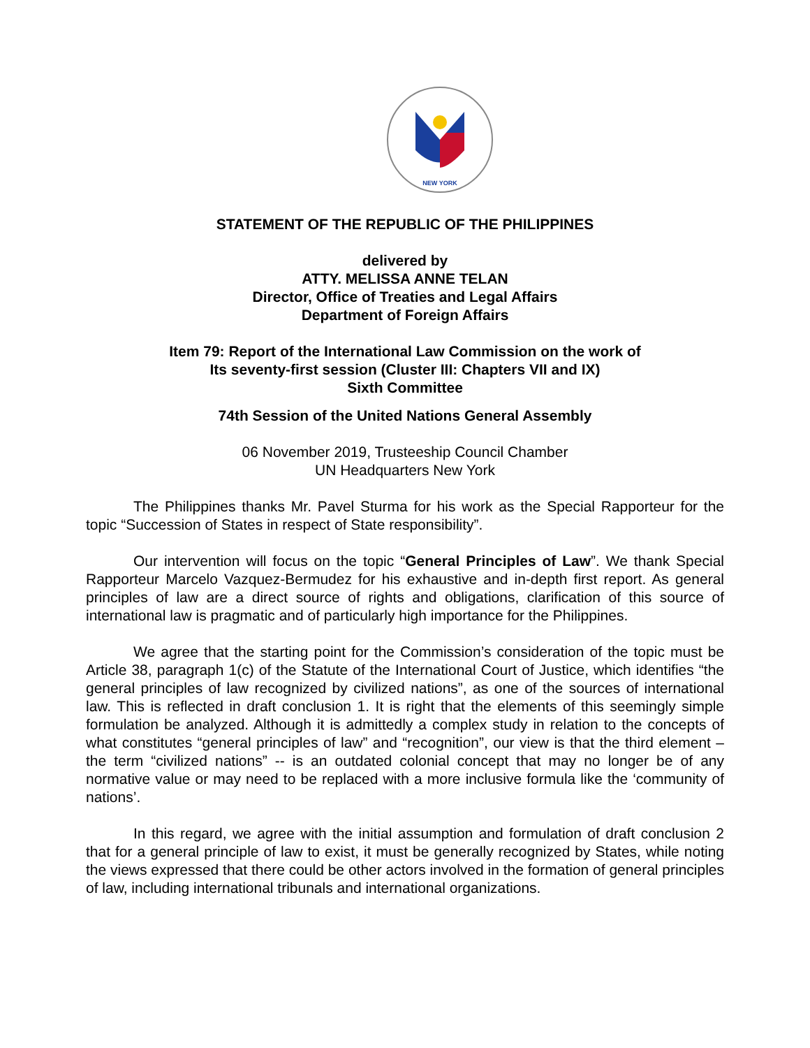NEW YORK
STATEMENT OF THE REPUBLIC OF THE PHILIPPINES
delivered by
ATTY. MELISSA ANNE TELAN
Director, Office of Treaties and Legal Affairs
Department of Foreign Affairs
Item 79: Report of the International Law Commission on the work of
Its seventy-first session (Cluster III: Chapters VII and IX)
Sixth Committee
74th Session of the United Nations General Assembly
06 November 2019, Trusteeship Council Chamber
UN Headquarters New York
The Philippines thanks Mr. Pavel Sturma for his work as the Special Rapporteur for the topic “Succession of States in respect of State responsibility”.
Our intervention will focus on the topic “General Principles of Law”. We thank Special Rapporteur Marcelo Vazquez-Bermudez for his exhaustive and in-depth first report. As general principles of law are a direct source of rights and obligations, clarification of this source of international law is pragmatic and of particularly high importance for the Philippines.
We agree that the starting point for the Commission’s consideration of the topic must be Article 38, paragraph 1(c) of the Statute of the International Court of Justice, which identifies “the general principles of law recognized by civilized nations”, as one of the sources of international law. This is reflected in draft conclusion 1. It is right that the elements of this seemingly simple formulation be analyzed. Although it is admittedly a complex study in relation to the concepts of what constitutes “general principles of law” and “recognition”, our view is that the third element – the term “civilized nations” -- is an outdated colonial concept that may no longer be of any normative value or may need to be replaced with a more inclusive formula like the ‘community of nations’.
In this regard, we agree with the initial assumption and formulation of draft conclusion 2 that for a general principle of law to exist, it must be generally recognized by States, while noting the views expressed that there could be other actors involved in the formation of general principles of law, including international tribunals and international organizations.